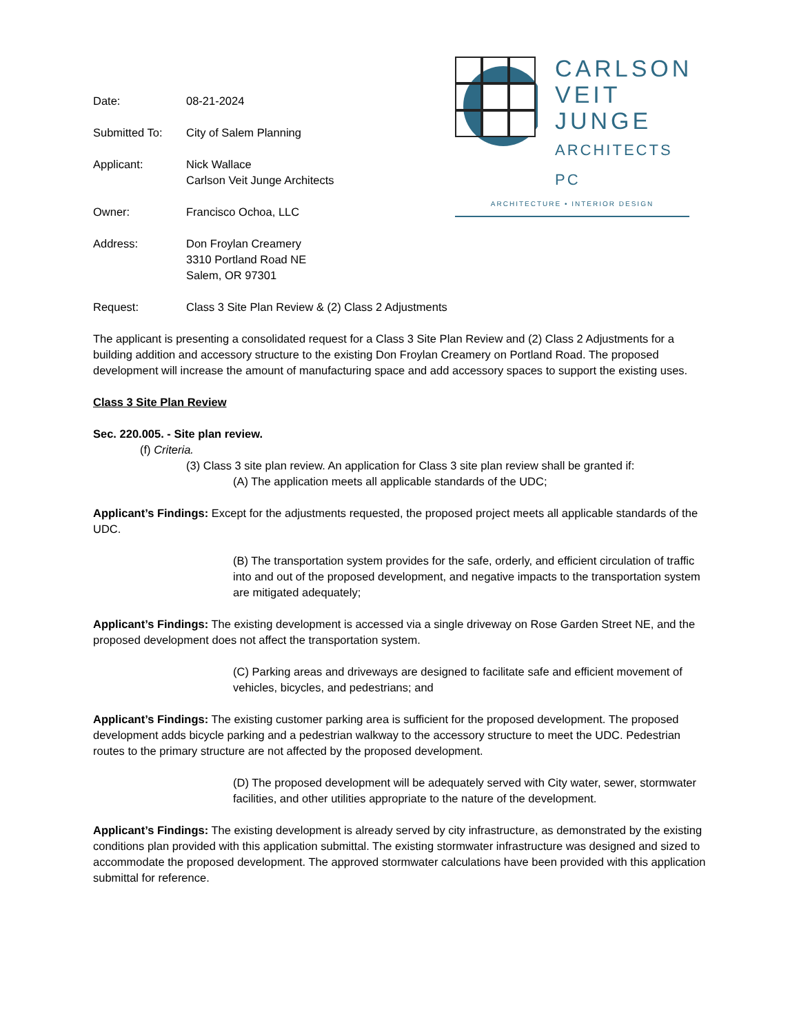CARLSON
VEIT
JUNGE
ARCHITECTS PC
ARCHITECTURE • INTERIOR DESIGN
Date: 08-21-2024
Submitted To: City of Salem Planning
Applicant: Nick Wallace
Carlson Veit Junge Architects
Owner: Francisco Ochoa, LLC
Address: Don Froylan Creamery
3310 Portland Road NE
Salem, OR 97301
Request: Class 3 Site Plan Review & (2) Class 2 Adjustments
The applicant is presenting a consolidated request for a Class 3 Site Plan Review and (2) Class 2 Adjustments for a building addition and accessory structure to the existing Don Froylan Creamery on Portland Road. The proposed development will increase the amount of manufacturing space and add accessory spaces to support the existing uses.
Class 3 Site Plan Review
Sec. 220.005. - Site plan review.
(f) Criteria.
(3) Class 3 site plan review. An application for Class 3 site plan review shall be granted if:
(A) The application meets all applicable standards of the UDC;
Applicant’s Findings: Except for the adjustments requested, the proposed project meets all applicable standards of the UDC.
(B) The transportation system provides for the safe, orderly, and efficient circulation of traffic into and out of the proposed development, and negative impacts to the transportation system are mitigated adequately;
Applicant’s Findings: The existing development is accessed via a single driveway on Rose Garden Street NE, and the proposed development does not affect the transportation system.
(C) Parking areas and driveways are designed to facilitate safe and efficient movement of vehicles, bicycles, and pedestrians; and
Applicant’s Findings: The existing customer parking area is sufficient for the proposed development. The proposed development adds bicycle parking and a pedestrian walkway to the accessory structure to meet the UDC. Pedestrian routes to the primary structure are not affected by the proposed development.
(D) The proposed development will be adequately served with City water, sewer, stormwater facilities, and other utilities appropriate to the nature of the development.
Applicant’s Findings: The existing development is already served by city infrastructure, as demonstrated by the existing conditions plan provided with this application submittal. The existing stormwater infrastructure was designed and sized to accommodate the proposed development. The approved stormwater calculations have been provided with this application submittal for reference.